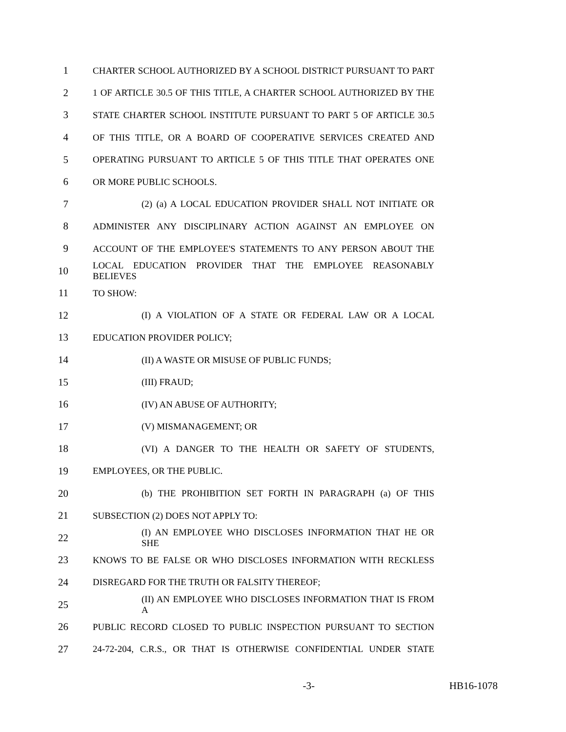1 CHARTER SCHOOL AUTHORIZED BY A SCHOOL DISTRICT PURSUANT TO PART
2 1 OF ARTICLE 30.5 OF THIS TITLE, A CHARTER SCHOOL AUTHORIZED BY THE
3 STATE CHARTER SCHOOL INSTITUTE PURSUANT TO PART 5 OF ARTICLE 30.5
4 OF THIS TITLE, OR A BOARD OF COOPERATIVE SERVICES CREATED AND
5 OPERATING PURSUANT TO ARTICLE 5 OF THIS TITLE THAT OPERATES ONE
6 OR MORE PUBLIC SCHOOLS.
7 (2) (a) A LOCAL EDUCATION PROVIDER SHALL NOT INITIATE OR
8 ADMINISTER ANY DISCIPLINARY ACTION AGAINST AN EMPLOYEE ON
9 ACCOUNT OF THE EMPLOYEE'S STATEMENTS TO ANY PERSON ABOUT THE
10 LOCAL EDUCATION PROVIDER THAT THE EMPLOYEE REASONABLY BELIEVES
11 TO SHOW:
12 (I) A VIOLATION OF A STATE OR FEDERAL LAW OR A LOCAL
13 EDUCATION PROVIDER POLICY;
14 (II) A WASTE OR MISUSE OF PUBLIC FUNDS;
15 (III) FRAUD;
16 (IV) AN ABUSE OF AUTHORITY;
17 (V) MISMANAGEMENT; OR
18 (VI) A DANGER TO THE HEALTH OR SAFETY OF STUDENTS,
19 EMPLOYEES, OR THE PUBLIC.
20 (b) THE PROHIBITION SET FORTH IN PARAGRAPH (a) OF THIS
21 SUBSECTION (2) DOES NOT APPLY TO:
22 (I) AN EMPLOYEE WHO DISCLOSES INFORMATION THAT HE OR SHE
23 KNOWS TO BE FALSE OR WHO DISCLOSES INFORMATION WITH RECKLESS
24 DISREGARD FOR THE TRUTH OR FALSITY THEREOF;
25 (II) AN EMPLOYEE WHO DISCLOSES INFORMATION THAT IS FROM A
26 PUBLIC RECORD CLOSED TO PUBLIC INSPECTION PURSUANT TO SECTION
27 24-72-204, C.R.S., OR THAT IS OTHERWISE CONFIDENTIAL UNDER STATE
-3- HB16-1078